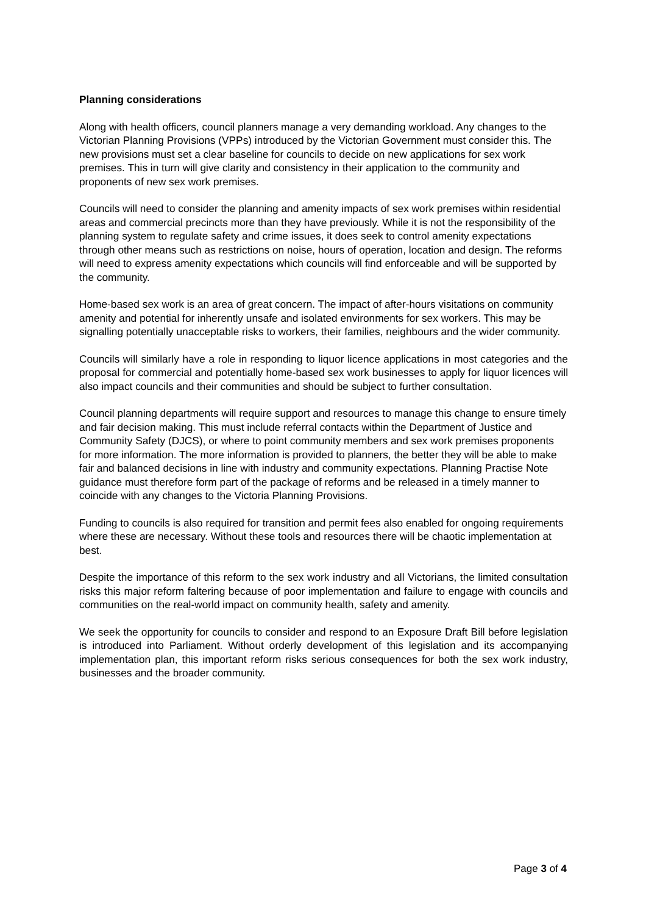Planning considerations
Along with health officers, council planners manage a very demanding workload. Any changes to the Victorian Planning Provisions (VPPs) introduced by the Victorian Government must consider this. The new provisions must set a clear baseline for councils to decide on new applications for sex work premises. This in turn will give clarity and consistency in their application to the community and proponents of new sex work premises.
Councils will need to consider the planning and amenity impacts of sex work premises within residential areas and commercial precincts more than they have previously. While it is not the responsibility of the planning system to regulate safety and crime issues, it does seek to control amenity expectations through other means such as restrictions on noise, hours of operation, location and design. The reforms will need to express amenity expectations which councils will find enforceable and will be supported by the community.
Home-based sex work is an area of great concern. The impact of after-hours visitations on community amenity and potential for inherently unsafe and isolated environments for sex workers. This may be signalling potentially unacceptable risks to workers, their families, neighbours and the wider community.
Councils will similarly have a role in responding to liquor licence applications in most categories and the proposal for commercial and potentially home-based sex work businesses to apply for liquor licences will also impact councils and their communities and should be subject to further consultation.
Council planning departments will require support and resources to manage this change to ensure timely and fair decision making. This must include referral contacts within the Department of Justice and Community Safety (DJCS), or where to point community members and sex work premises proponents for more information. The more information is provided to planners, the better they will be able to make fair and balanced decisions in line with industry and community expectations. Planning Practise Note guidance must therefore form part of the package of reforms and be released in a timely manner to coincide with any changes to the Victoria Planning Provisions.
Funding to councils is also required for transition and permit fees also enabled for ongoing requirements where these are necessary. Without these tools and resources there will be chaotic implementation at best.
Despite the importance of this reform to the sex work industry and all Victorians, the limited consultation risks this major reform faltering because of poor implementation and failure to engage with councils and communities on the real-world impact on community health, safety and amenity.
We seek the opportunity for councils to consider and respond to an Exposure Draft Bill before legislation is introduced into Parliament. Without orderly development of this legislation and its accompanying implementation plan, this important reform risks serious consequences for both the sex work industry, businesses and the broader community.
Page 3 of 4